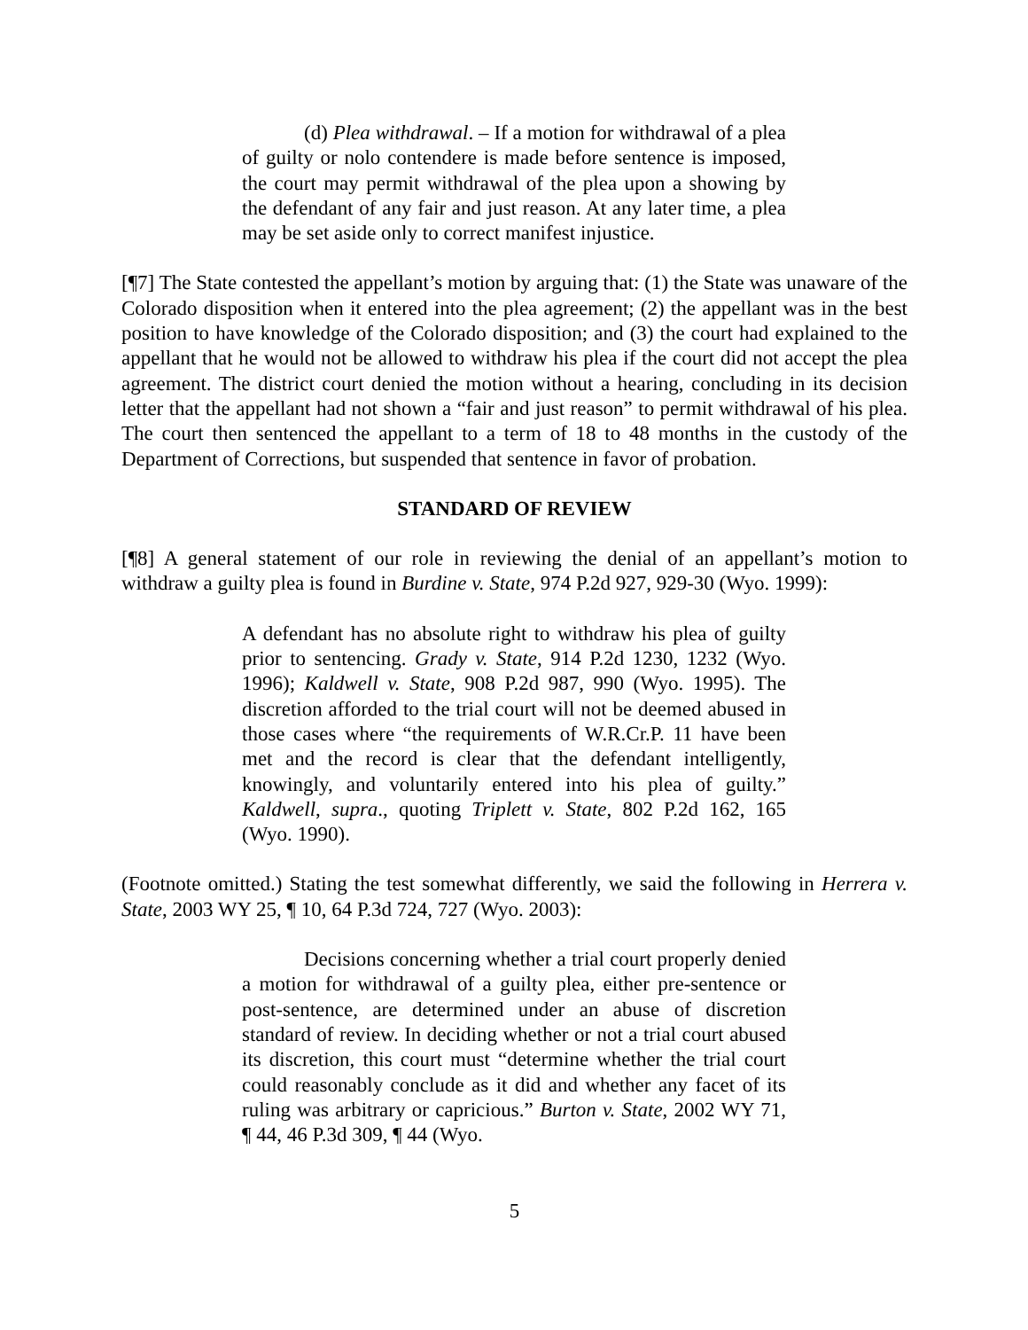(d) Plea withdrawal. – If a motion for withdrawal of a plea of guilty or nolo contendere is made before sentence is imposed, the court may permit withdrawal of the plea upon a showing by the defendant of any fair and just reason. At any later time, a plea may be set aside only to correct manifest injustice.
[¶7] The State contested the appellant’s motion by arguing that: (1) the State was unaware of the Colorado disposition when it entered into the plea agreement; (2) the appellant was in the best position to have knowledge of the Colorado disposition; and (3) the court had explained to the appellant that he would not be allowed to withdraw his plea if the court did not accept the plea agreement. The district court denied the motion without a hearing, concluding in its decision letter that the appellant had not shown a “fair and just reason” to permit withdrawal of his plea. The court then sentenced the appellant to a term of 18 to 48 months in the custody of the Department of Corrections, but suspended that sentence in favor of probation.
STANDARD OF REVIEW
[¶8] A general statement of our role in reviewing the denial of an appellant’s motion to withdraw a guilty plea is found in Burdine v. State, 974 P.2d 927, 929-30 (Wyo. 1999):
A defendant has no absolute right to withdraw his plea of guilty prior to sentencing. Grady v. State, 914 P.2d 1230, 1232 (Wyo. 1996); Kaldwell v. State, 908 P.2d 987, 990 (Wyo. 1995). The discretion afforded to the trial court will not be deemed abused in those cases where “the requirements of W.R.Cr.P. 11 have been met and the record is clear that the defendant intelligently, knowingly, and voluntarily entered into his plea of guilty.” Kaldwell, supra., quoting Triplett v. State, 802 P.2d 162, 165 (Wyo. 1990).
(Footnote omitted.) Stating the test somewhat differently, we said the following in Herrera v. State, 2003 WY 25, ¶ 10, 64 P.3d 724, 727 (Wyo. 2003):
Decisions concerning whether a trial court properly denied a motion for withdrawal of a guilty plea, either pre-sentence or post-sentence, are determined under an abuse of discretion standard of review. In deciding whether or not a trial court abused its discretion, this court must “determine whether the trial court could reasonably conclude as it did and whether any facet of its ruling was arbitrary or capricious.” Burton v. State, 2002 WY 71, ¶ 44, 46 P.3d 309, ¶ 44 (Wyo.
5